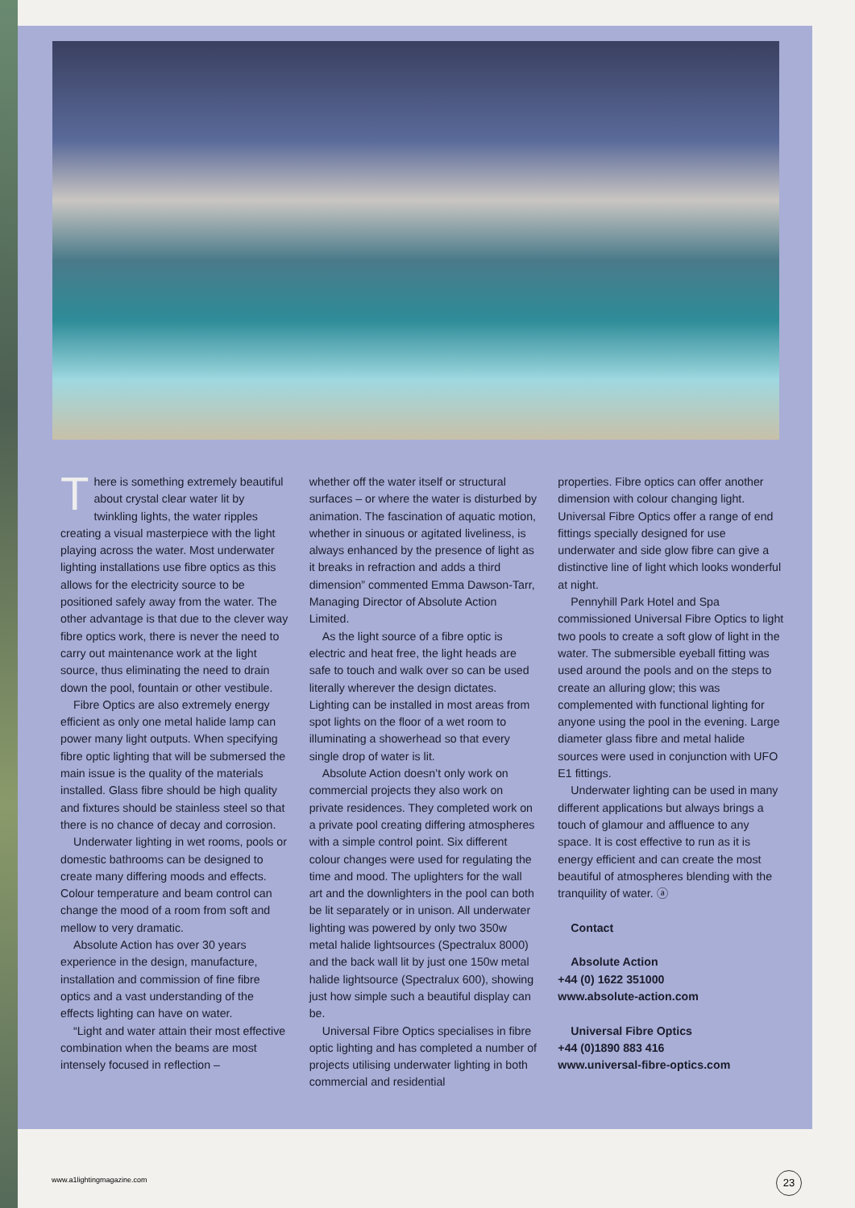There is something extremely beautiful about crystal clear water lit by twinkling lights, the water ripples creating a visual masterpiece with the light playing across the water. Most underwater lighting installations use fibre optics as this allows for the electricity source to be positioned safely away from the water. The other advantage is that due to the clever way fibre optics work, there is never the need to carry out maintenance work at the light source, thus eliminating the need to drain down the pool, fountain or other vestibule.
Fibre Optics are also extremely energy efficient as only one metal halide lamp can power many light outputs. When specifying fibre optic lighting that will be submersed the main issue is the quality of the materials installed. Glass fibre should be high quality and fixtures should be stainless steel so that there is no chance of decay and corrosion.
Underwater lighting in wet rooms, pools or domestic bathrooms can be designed to create many differing moods and effects. Colour temperature and beam control can change the mood of a room from soft and mellow to very dramatic.
Absolute Action has over 30 years experience in the design, manufacture, installation and commission of fine fibre optics and a vast understanding of the effects lighting can have on water.
“Light and water attain their most effective combination when the beams are most intensely focused in reflection –
whether off the water itself or structural surfaces – or where the water is disturbed by animation. The fascination of aquatic motion, whether in sinuous or agitated liveliness, is always enhanced by the presence of light as it breaks in refraction and adds a third dimension” commented Emma Dawson-Tarr, Managing Director of Absolute Action Limited.
As the light source of a fibre optic is electric and heat free, the light heads are safe to touch and walk over so can be used literally wherever the design dictates. Lighting can be installed in most areas from spot lights on the floor of a wet room to illuminating a showerhead so that every single drop of water is lit.
Absolute Action doesn’t only work on commercial projects they also work on private residences. They completed work on a private pool creating differing atmospheres with a simple control point. Six different colour changes were used for regulating the time and mood. The uplighters for the wall art and the downlighters in the pool can both be lit separately or in unison. All underwater lighting was powered by only two 350w metal halide lightsources (Spectralux 8000) and the back wall lit by just one 150w metal halide lightsource (Spectralux 600), showing just how simple such a beautiful display can be.
Universal Fibre Optics specialises in fibre optic lighting and has completed a number of projects utilising underwater lighting in both commercial and residential
properties. Fibre optics can offer another dimension with colour changing light. Universal Fibre Optics offer a range of end fittings specially designed for use underwater and side glow fibre can give a distinctive line of light which looks wonderful at night.
Pennyhill Park Hotel and Spa commissioned Universal Fibre Optics to light two pools to create a soft glow of light in the water. The submersible eyeball fitting was used around the pools and on the steps to create an alluring glow; this was complemented with functional lighting for anyone using the pool in the evening. Large diameter glass fibre and metal halide sources were used in conjunction with UFO E1 fittings.
Underwater lighting can be used in many different applications but always brings a touch of glamour and affluence to any space. It is cost effective to run as it is energy efficient and can create the most beautiful of atmospheres blending with the tranquility of water. ⓐ
Contact
Absolute Action
+44 (0) 1622 351000
www.absolute-action.com
Universal Fibre Optics
+44 (0)1890 883 416
www.universal-fibre-optics.com
www.a1lightingmagazine.com 23